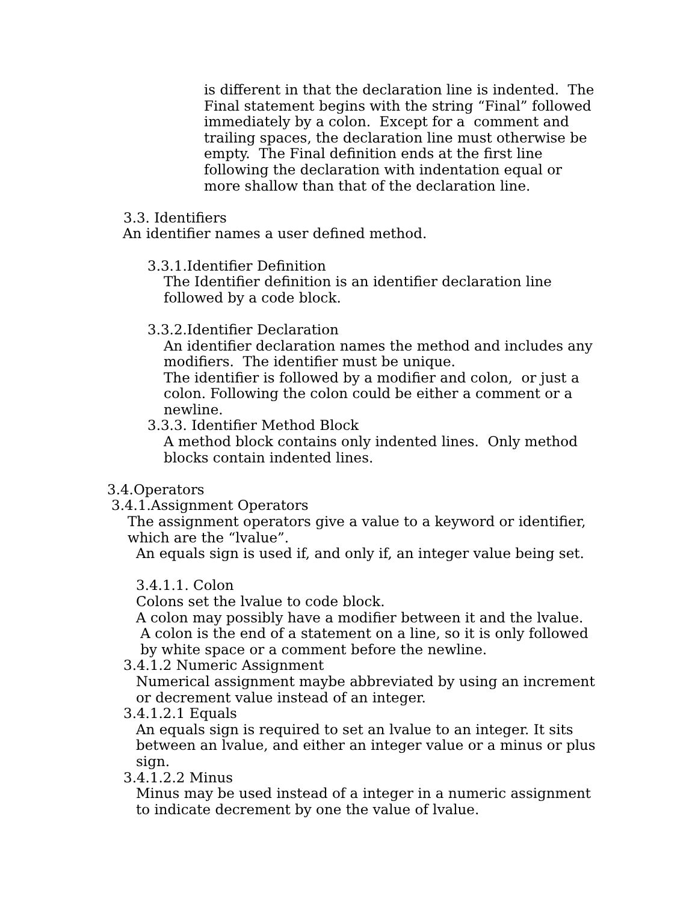is different in that the declaration line is indented. The Final statement begins with the string “Final” followed immediately by a colon. Except for a comment and trailing spaces, the declaration line must otherwise be empty. The Final definition ends at the first line following the declaration with indentation equal or more shallow than that of the declaration line.
3.3. Identifiers
An identifier names a user defined method.
3.3.1.Identifier Definition
The Identifier definition is an identifier declaration line followed by a code block.
3.3.2.Identifier Declaration
An identifier declaration names the method and includes any modifiers. The identifier must be unique. The identifier is followed by a modifier and colon, or just a colon. Following the colon could be either a comment or a newline.
3.3.3. Identifier Method Block
A method block contains only indented lines. Only method blocks contain indented lines.
3.4.Operators
3.4.1.Assignment Operators
The assignment operators give a value to a keyword or identifier, which are the “lvalue”.
An equals sign is used if, and only if, an integer value being set.
3.4.1.1. Colon Colons set the lvalue to code block. A colon may possibly have a modifier between it and the lvalue. A colon is the end of a statement on a line, so it is only followed by white space or a comment before the newline.
3.4.1.2 Numeric Assignment
Numerical assignment maybe abbreviated by using an increment or decrement value instead of an integer.
3.4.1.2.1 Equals
An equals sign is required to set an lvalue to an integer. It sits between an lvalue, and either an integer value or a minus or plus sign.
3.4.1.2.2 Minus
Minus may be used instead of a integer in a numeric assignment to indicate decrement by one the value of lvalue.